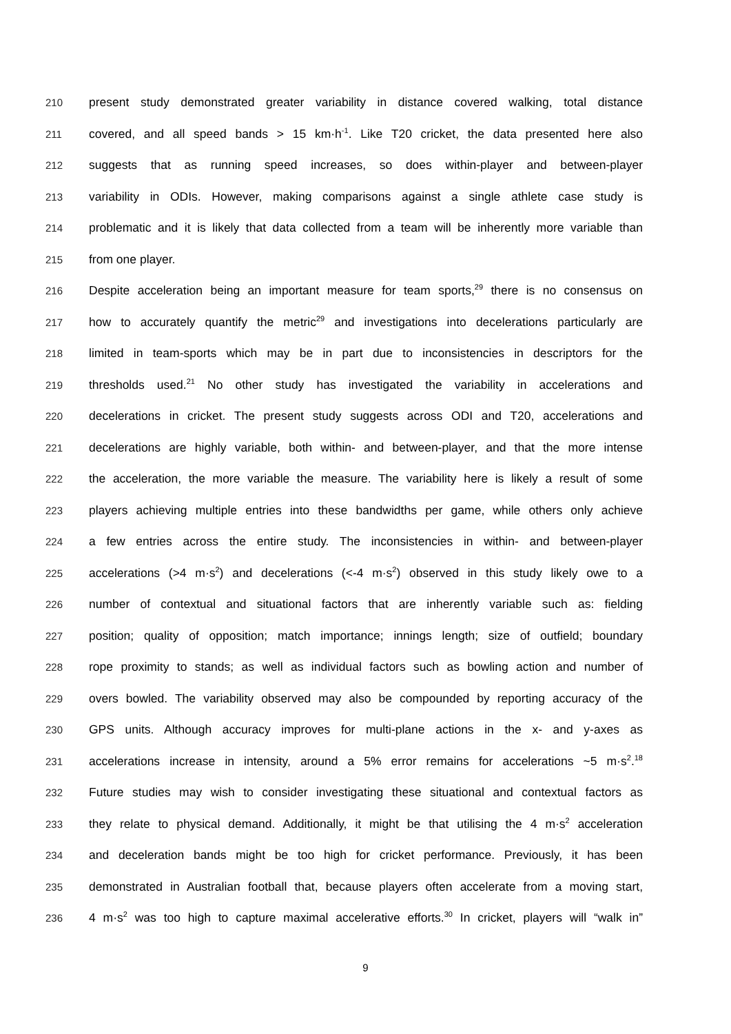210 present study demonstrated greater variability in distance covered walking, total distance
211 covered, and all speed bands > 15 km·h<sup>-1</sup>. Like T20 cricket, the data presented here also
212 suggests that as running speed increases, so does within-player and between-player
213 variability in ODIs. However, making comparisons against a single athlete case study is
214 problematic and it is likely that data collected from a team will be inherently more variable than
215 from one player.
216 Despite acceleration being an important measure for team sports,<sup>29</sup> there is no consensus on
217 how to accurately quantify the metric<sup>29</sup> and investigations into decelerations particularly are
218 limited in team-sports which may be in part due to inconsistencies in descriptors for the
219 thresholds used.<sup>21</sup> No other study has investigated the variability in accelerations and
220 decelerations in cricket. The present study suggests across ODI and T20, accelerations and
221 decelerations are highly variable, both within- and between-player, and that the more intense
222 the acceleration, the more variable the measure. The variability here is likely a result of some
223 players achieving multiple entries into these bandwidths per game, while others only achieve
224 a few entries across the entire study. The inconsistencies in within- and between-player
225 accelerations (>4 m·s<sup>2</sup>) and decelerations (<-4 m·s<sup>2</sup>) observed in this study likely owe to a
226 number of contextual and situational factors that are inherently variable such as: fielding
227 position; quality of opposition; match importance; innings length; size of outfield; boundary
228 rope proximity to stands; as well as individual factors such as bowling action and number of
229 overs bowled. The variability observed may also be compounded by reporting accuracy of the
230 GPS units. Although accuracy improves for multi-plane actions in the x- and y-axes as
231 accelerations increase in intensity, around a 5% error remains for accelerations ~5 m·s<sup>2</sup>.<sup>18</sup>
232 Future studies may wish to consider investigating these situational and contextual factors as
233 they relate to physical demand. Additionally, it might be that utilising the 4 m·s<sup>2</sup> acceleration
234 and deceleration bands might be too high for cricket performance. Previously, it has been
235 demonstrated in Australian football that, because players often accelerate from a moving start,
236 4 m·s<sup>2</sup> was too high to capture maximal accelerative efforts.<sup>30</sup> In cricket, players will “walk in”
9